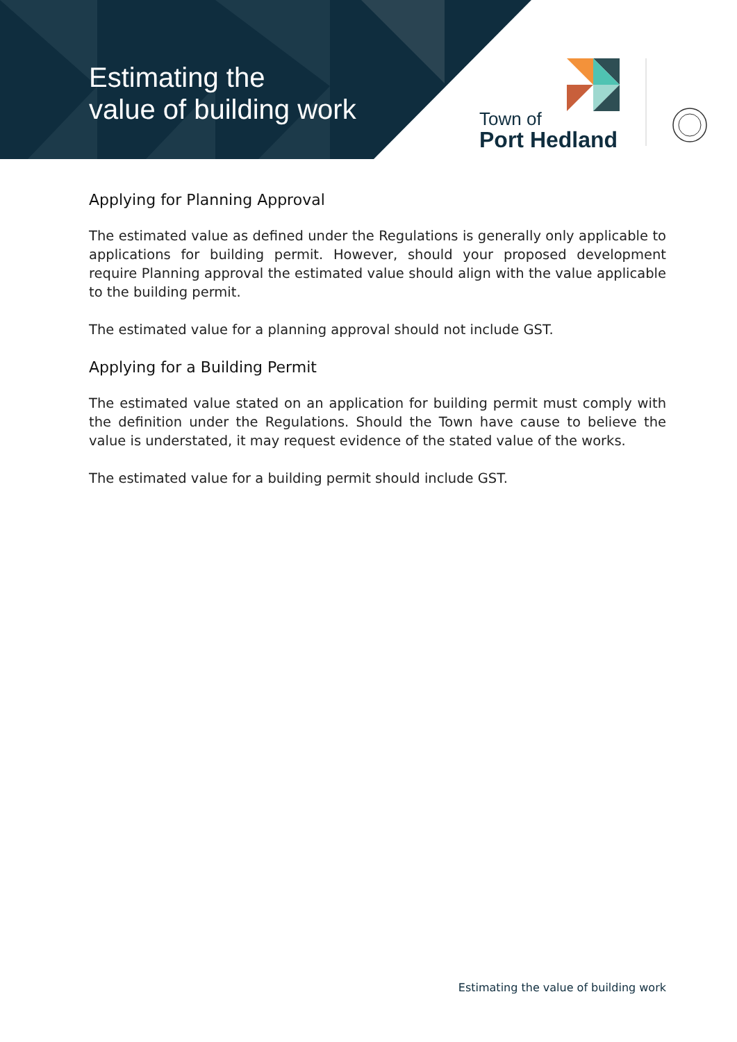Estimating the
value of building work
Town of
Port Hedland
Applying for Planning Approval
The estimated value as defined under the Regulations is generally only applicable to applications for building permit. However, should your proposed development require Planning approval the estimated value should align with the value applicable to the building permit.
The estimated value for a planning approval should not include GST.
Applying for a Building Permit
The estimated value stated on an application for building permit must comply with the definition under the Regulations. Should the Town have cause to believe the value is understated, it may request evidence of the stated value of the works.
The estimated value for a building permit should include GST.
Estimating the value of building work